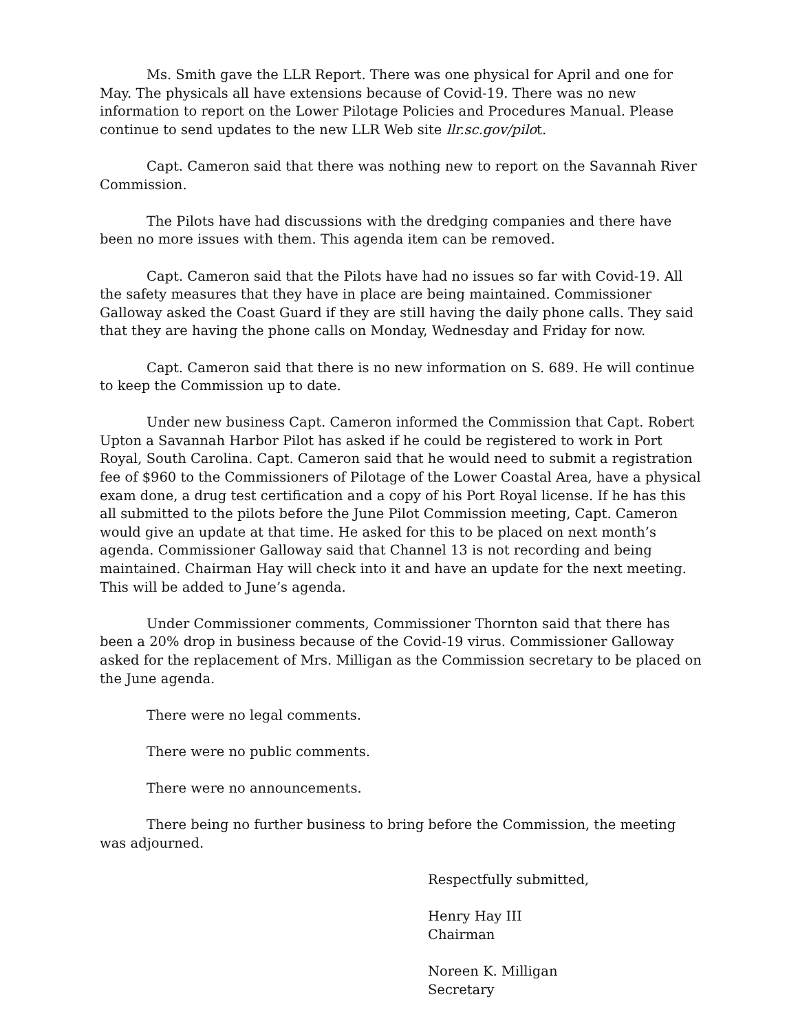Ms. Smith gave the LLR Report. There was one physical for April and one for May. The physicals all have extensions because of Covid-19. There was no new information to report on the Lower Pilotage Policies and Procedures Manual. Please continue to send updates to the new LLR Web site llr.sc.gov/pilot.
Capt. Cameron said that there was nothing new to report on the Savannah River Commission.
The Pilots have had discussions with the dredging companies and there have been no more issues with them. This agenda item can be removed.
Capt. Cameron said that the Pilots have had no issues so far with Covid-19. All the safety measures that they have in place are being maintained. Commissioner Galloway asked the Coast Guard if they are still having the daily phone calls. They said that they are having the phone calls on Monday, Wednesday and Friday for now.
Capt. Cameron said that there is no new information on S. 689. He will continue to keep the Commission up to date.
Under new business Capt. Cameron informed the Commission that Capt. Robert Upton a Savannah Harbor Pilot has asked if he could be registered to work in Port Royal, South Carolina. Capt. Cameron said that he would need to submit a registration fee of $960 to the Commissioners of Pilotage of the Lower Coastal Area, have a physical exam done, a drug test certification and a copy of his Port Royal license. If he has this all submitted to the pilots before the June Pilot Commission meeting, Capt. Cameron would give an update at that time. He asked for this to be placed on next month’s agenda. Commissioner Galloway said that Channel 13 is not recording and being maintained. Chairman Hay will check into it and have an update for the next meeting. This will be added to June’s agenda.
Under Commissioner comments, Commissioner Thornton said that there has been a 20% drop in business because of the Covid-19 virus. Commissioner Galloway asked for the replacement of Mrs. Milligan as the Commission secretary to be placed on the June agenda.
There were no legal comments.
There were no public comments.
There were no announcements.
There being no further business to bring before the Commission, the meeting was adjourned.
Respectfully submitted,
Henry Hay III
Chairman
Noreen K. Milligan
Secretary